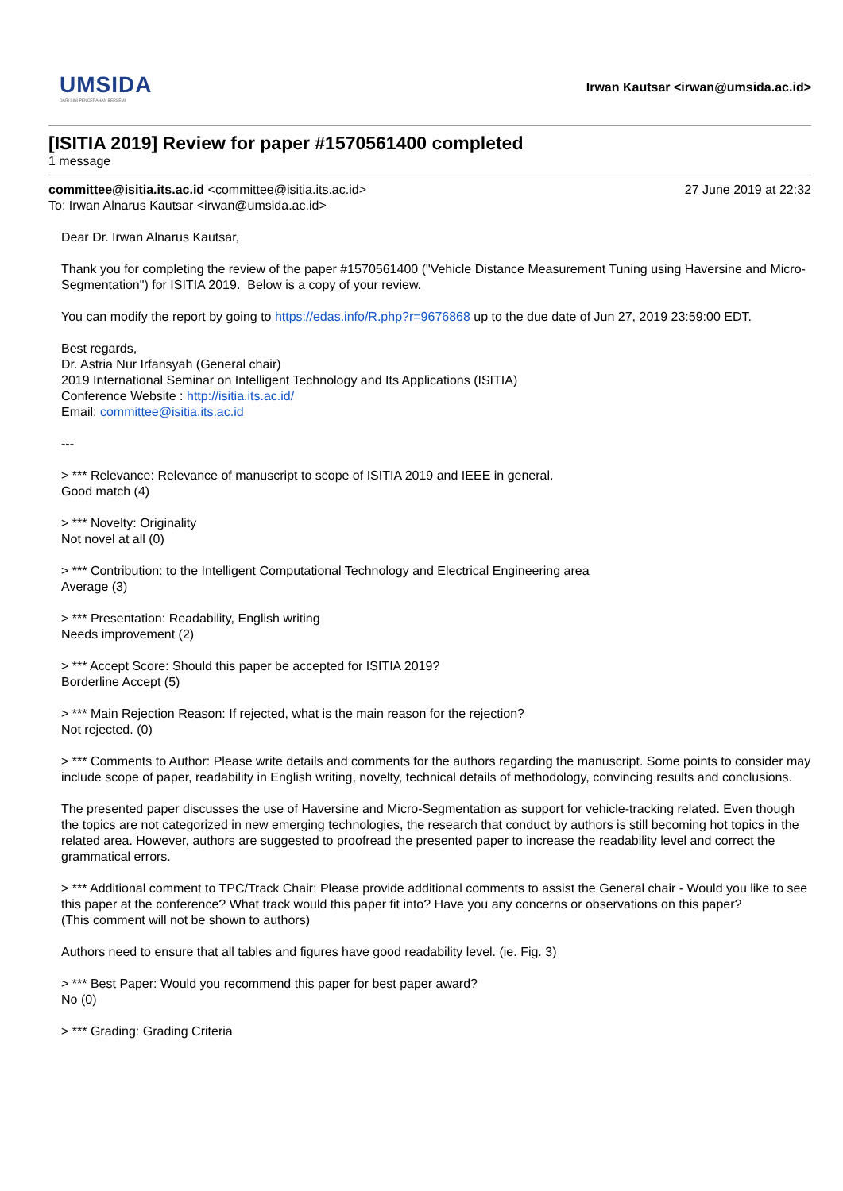UMSIDA
DARI SINI PENCERAHAN BERSEMI
Irwan Kautsar <irwan@umsida.ac.id>
[ISITIA 2019] Review for paper #1570561400 completed
1 message
committee@isitia.its.ac.id <committee@isitia.its.ac.id>
To: Irwan Alnarus Kautsar <irwan@umsida.ac.id>
27 June 2019 at 22:32
Dear Dr. Irwan Alnarus Kautsar,
Thank you for completing the review of the paper #1570561400 ("Vehicle Distance Measurement Tuning using Haversine and Micro-Segmentation") for ISITIA 2019. Below is a copy of your review.
You can modify the report by going to https://edas.info/R.php?r=9676868 up to the due date of Jun 27, 2019 23:59:00 EDT.
Best regards,
Dr. Astria Nur Irfansyah (General chair)
2019 International Seminar on Intelligent Technology and Its Applications (ISITIA)
Conference Website : http://isitia.its.ac.id/
Email: committee@isitia.its.ac.id
---
> *** Relevance: Relevance of manuscript to scope of ISITIA 2019 and IEEE in general.
Good match (4)
> *** Novelty: Originality
Not novel at all (0)
> *** Contribution: to the Intelligent Computational Technology and Electrical Engineering area
Average (3)
> *** Presentation: Readability, English writing
Needs improvement (2)
> *** Accept Score: Should this paper be accepted for ISITIA 2019?
Borderline Accept (5)
> *** Main Rejection Reason: If rejected, what is the main reason for the rejection?
Not rejected. (0)
> *** Comments to Author: Please write details and comments for the authors regarding the manuscript. Some points to consider may include scope of paper, readability in English writing, novelty, technical details of methodology, convincing results and conclusions.
The presented paper discusses the use of Haversine and Micro-Segmentation as support for vehicle-tracking related. Even though the topics are not categorized in new emerging technologies, the research that conduct by authors is still becoming hot topics in the related area. However, authors are suggested to proofread the presented paper to increase the readability level and correct the grammatical errors.
> *** Additional comment to TPC/Track Chair: Please provide additional comments to assist the General chair - Would you like to see this paper at the conference? What track would this paper fit into? Have you any concerns or observations on this paper?
(This comment will not be shown to authors)
Authors need to ensure that all tables and figures have good readability level. (ie. Fig. 3)
> *** Best Paper: Would you recommend this paper for best paper award?
No (0)
> *** Grading: Grading Criteria